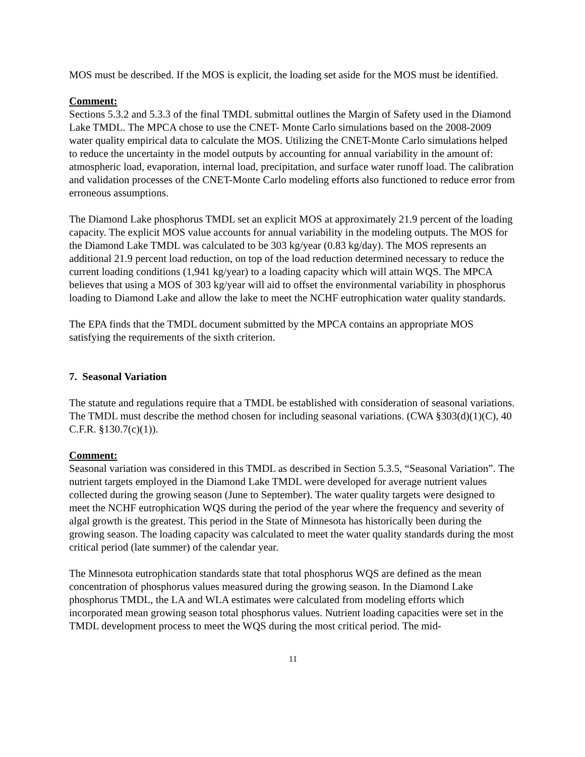MOS must be described. If the MOS is explicit, the loading set aside for the MOS must be identified.
Comment:
Sections 5.3.2 and 5.3.3 of the final TMDL submittal outlines the Margin of Safety used in the Diamond Lake TMDL. The MPCA chose to use the CNET- Monte Carlo simulations based on the 2008-2009 water quality empirical data to calculate the MOS. Utilizing the CNET-Monte Carlo simulations helped to reduce the uncertainty in the model outputs by accounting for annual variability in the amount of: atmospheric load, evaporation, internal load, precipitation, and surface water runoff load. The calibration and validation processes of the CNET-Monte Carlo modeling efforts also functioned to reduce error from erroneous assumptions.
The Diamond Lake phosphorus TMDL set an explicit MOS at approximately 21.9 percent of the loading capacity. The explicit MOS value accounts for annual variability in the modeling outputs. The MOS for the Diamond Lake TMDL was calculated to be 303 kg/year (0.83 kg/day). The MOS represents an additional 21.9 percent load reduction, on top of the load reduction determined necessary to reduce the current loading conditions (1,941 kg/year) to a loading capacity which will attain WQS. The MPCA believes that using a MOS of 303 kg/year will aid to offset the environmental variability in phosphorus loading to Diamond Lake and allow the lake to meet the NCHF eutrophication water quality standards.
The EPA finds that the TMDL document submitted by the MPCA contains an appropriate MOS satisfying the requirements of the sixth criterion.
7. Seasonal Variation
The statute and regulations require that a TMDL be established with consideration of seasonal variations. The TMDL must describe the method chosen for including seasonal variations. (CWA §303(d)(1)(C), 40 C.F.R. §130.7(c)(1)).
Comment:
Seasonal variation was considered in this TMDL as described in Section 5.3.5, “Seasonal Variation”. The nutrient targets employed in the Diamond Lake TMDL were developed for average nutrient values collected during the growing season (June to September). The water quality targets were designed to meet the NCHF eutrophication WQS during the period of the year where the frequency and severity of algal growth is the greatest. This period in the State of Minnesota has historically been during the growing season. The loading capacity was calculated to meet the water quality standards during the most critical period (late summer) of the calendar year.
The Minnesota eutrophication standards state that total phosphorus WQS are defined as the mean concentration of phosphorus values measured during the growing season. In the Diamond Lake phosphorus TMDL, the LA and WLA estimates were calculated from modeling efforts which incorporated mean growing season total phosphorus values. Nutrient loading capacities were set in the TMDL development process to meet the WQS during the most critical period. The mid-
11